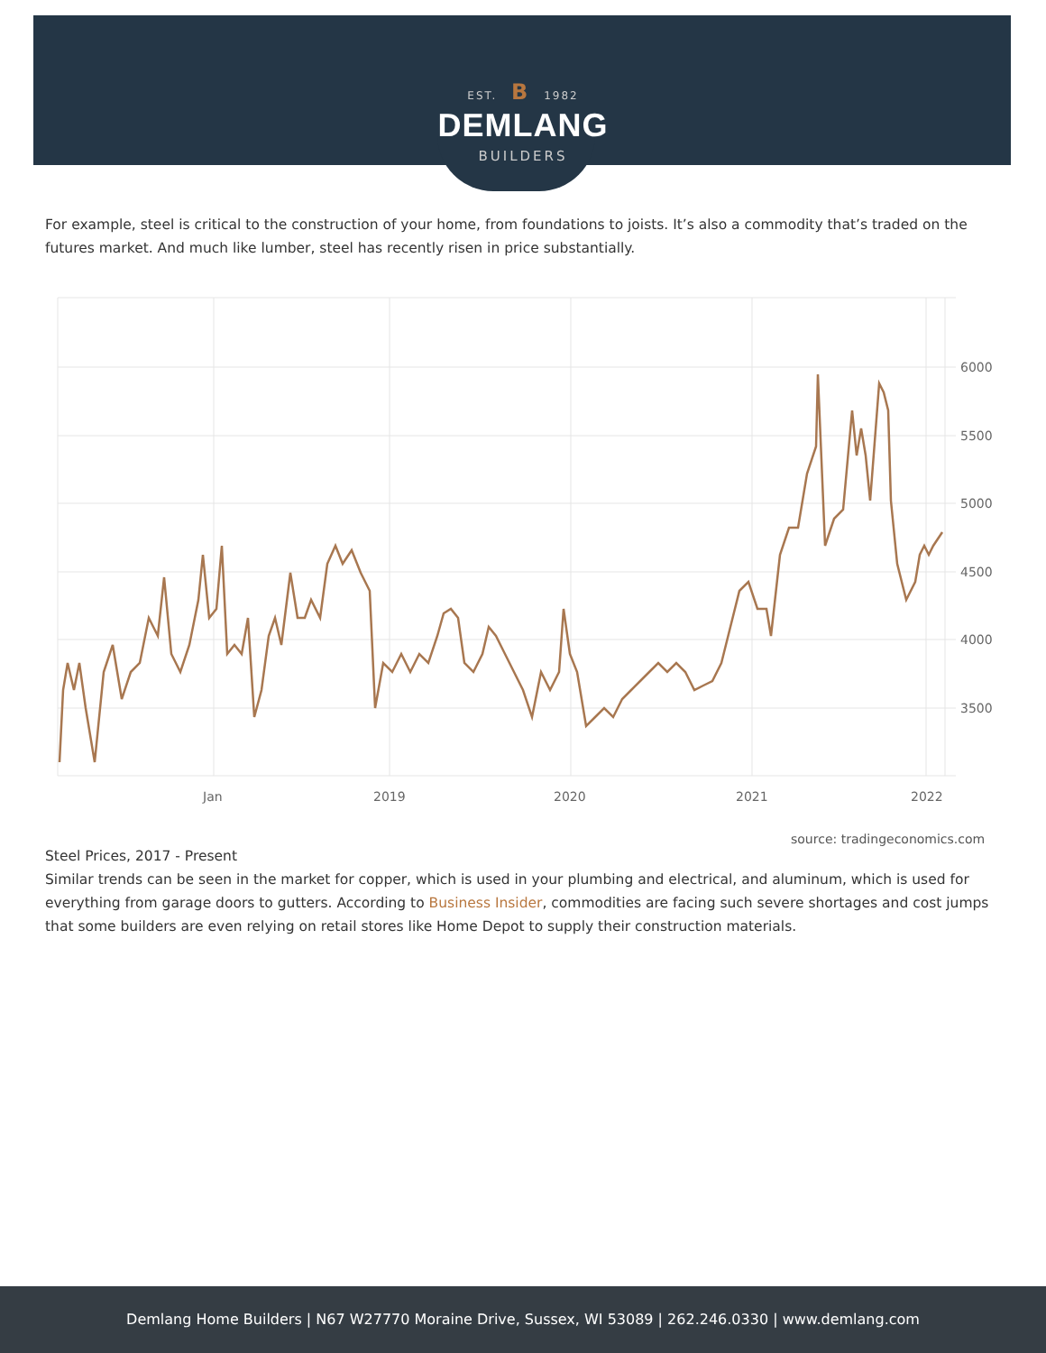EST. B 1982
DEMLANG
BUILDERS
For example, steel is critical to the construction of your home, from foundations to joists. It’s also a commodity that’s traded on the futures market. And much like lumber, steel has recently risen in price substantially.
6000
5500
5000
4500
4000
3500
Jan
2019
2020
2021
2022
source: tradingeconomics.com
Steel Prices, 2017 - Present
Similar trends can be seen in the market for copper, which is used in your plumbing and electrical, and aluminum, which is used for everything from garage doors to gutters. According to Business Insider, commodities are facing such severe shortages and cost jumps that some builders are even relying on retail stores like Home Depot to supply their construction materials.
Demlang Home Builders | N67 W27770 Moraine Drive, Sussex, WI 53089 | 262.246.0330 | www.demlang.com